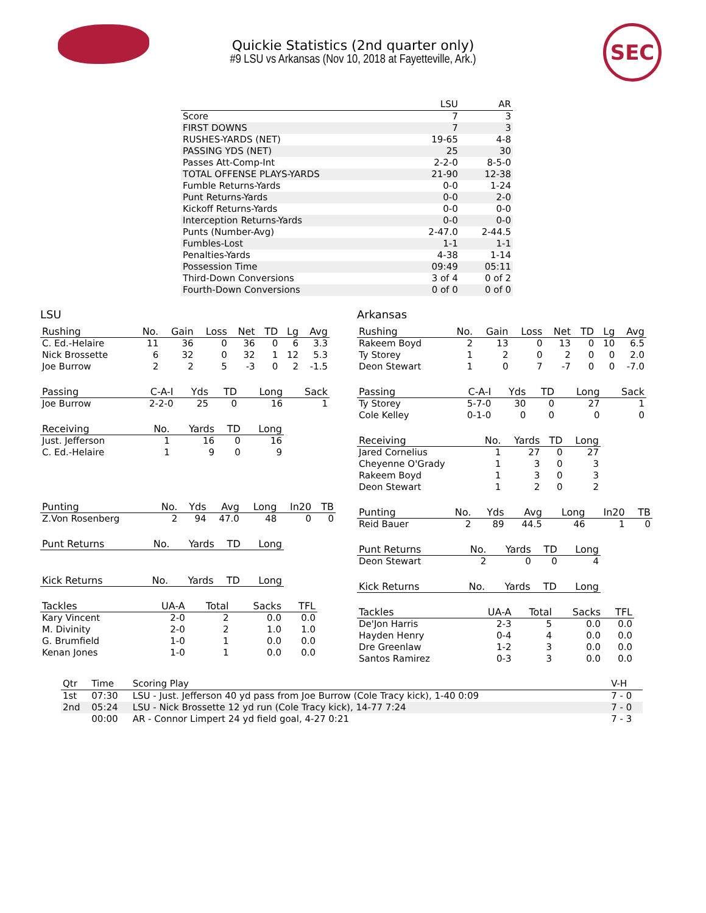SEC
Quickie Statistics (2nd quarter only)
#9 LSU vs Arkansas (Nov 10, 2018 at Fayetteville, Ark.)
| | LSU | AR |
| --- | --- | --- |
| Score | 7 | 3 |
| FIRST DOWNS | 7 | 3 |
| RUSHES-YARDS (NET) | 19-65 | 4-8 |
| PASSING YDS (NET) | 25 | 30 |
| Passes Att-Comp-Int | 2-2-0 | 8-5-0 |
| TOTAL OFFENSE PLAYS-YARDS | 21-90 | 12-38 |
| Fumble Returns-Yards | 0-0 | 1-24 |
| Punt Returns-Yards | 0-0 | 2-0 |
| Kickoff Returns-Yards | 0-0 | 0-0 |
| Interception Returns-Yards | 0-0 | 0-0 |
| Punts (Number-Avg) | 2-47.0 | 2-44.5 |
| Fumbles-Lost | 1-1 | 1-1 |
| Penalties-Yards | 4-38 | 1-14 |
| Possession Time | 09:49 | 05:11 |
| Third-Down Conversions | 3 of 4 | 0 of 2 |
| Fourth-Down Conversions | 0 of 0 | 0 of 0 |
LSU
| Rushing | No. | Gain | Loss | Net | TD | Lg | Avg |
| --- | --- | --- | --- | --- | --- | --- | --- |
| C. Ed.-Helaire | 11 | 36 | 0 | 36 | 0 | 6 | 3.3 |
| Nick Brossette | 6 | 32 | 0 | 32 | 1 | 12 | 5.3 |
| Joe Burrow | 2 | 2 | 5 | -3 | 0 | 2 | -1.5 |
| Passing | C-A-I | Yds | TD | Long | Sack |
| --- | --- | --- | --- | --- | --- |
| Joe Burrow | 2-2-0 | 25 | 0 | 16 | 1 |
| Receiving | No. | Yards | TD | Long |
| --- | --- | --- | --- | --- |
| Just. Jefferson | 1 | 16 | 0 | 16 |
| C. Ed.-Helaire | 1 | 9 | 0 | 9 |
| Punting | No. | Yds | Avg | Long | In20 | TB |
| --- | --- | --- | --- | --- | --- | --- |
| Z.Von Rosenberg | 2 | 94 | 47.0 | 48 | 0 | 0 |
| Punt Returns | No. | Yards | TD | Long |
| --- | --- | --- | --- | --- |
| Kick Returns | No. | Yards | TD | Long |
| --- | --- | --- | --- | --- |
| Tackles | UA-A | Total | Sacks | TFL |
| --- | --- | --- | --- | --- |
| Kary Vincent | 2-0 | 2 | 0.0 | 0.0 |
| M. Divinity | 2-0 | 2 | 1.0 | 1.0 |
| G. Brumfield | 1-0 | 1 | 0.0 | 0.0 |
| Kenan Jones | 1-0 | 1 | 0.0 | 0.0 |
Arkansas
| Rushing | No. | Gain | Loss | Net | TD | Lg | Avg |
| --- | --- | --- | --- | --- | --- | --- | --- |
| Rakeem Boyd | 2 | 13 | 0 | 13 | 0 | 10 | 6.5 |
| Ty Storey | 1 | 2 | 0 | 2 | 0 | 0 | 2.0 |
| Deon Stewart | 1 | 0 | 7 | -7 | 0 | 0 | -7.0 |
| Passing | C-A-I | Yds | TD | Long | Sack |
| --- | --- | --- | --- | --- | --- |
| Ty Storey | 5-7-0 | 30 | 0 | 27 | 1 |
| Cole Kelley | 0-1-0 | 0 | 0 | 0 | 0 |
| Receiving | No. | Yards | TD | Long |
| --- | --- | --- | --- | --- |
| Jared Cornelius | 1 | 27 | 0 | 27 |
| Cheyenne O'Grady | 1 | 3 | 0 | 3 |
| Rakeem Boyd | 1 | 3 | 0 | 3 |
| Deon Stewart | 1 | 2 | 0 | 2 |
| Punting | No. | Yds | Avg | Long | In20 | TB |
| --- | --- | --- | --- | --- | --- | --- |
| Reid Bauer | 2 | 89 | 44.5 | 46 | 1 | 0 |
| Punt Returns | No. | Yards | TD | Long |
| --- | --- | --- | --- | --- |
| Deon Stewart | 2 | 0 | 0 | 4 |
| Kick Returns | No. | Yards | TD | Long |
| --- | --- | --- | --- | --- |
| Tackles | UA-A | Total | Sacks | TFL |
| --- | --- | --- | --- | --- |
| De'Jon Harris | 2-3 | 5 | 0.0 | 0.0 |
| Hayden Henry | 0-4 | 4 | 0.0 | 0.0 |
| Dre Greenlaw | 1-2 | 3 | 0.0 | 0.0 |
| Santos Ramirez | 0-3 | 3 | 0.0 | 0.0 |
| Qtr | Time | Scoring Play | V-H |
| --- | --- | --- | --- |
| 1st | 07:30 | LSU - Just. Jefferson 40 yd pass from Joe Burrow (Cole Tracy kick), 1-40 0:09 | 7 - 0 |
| 2nd | 05:24 | LSU - Nick Brossette 12 yd run (Cole Tracy kick), 14-77 7:24 | 7 - 0 |
| | 00:00 | AR - Connor Limpert 24 yd field goal, 4-27 0:21 | 7 - 3 |